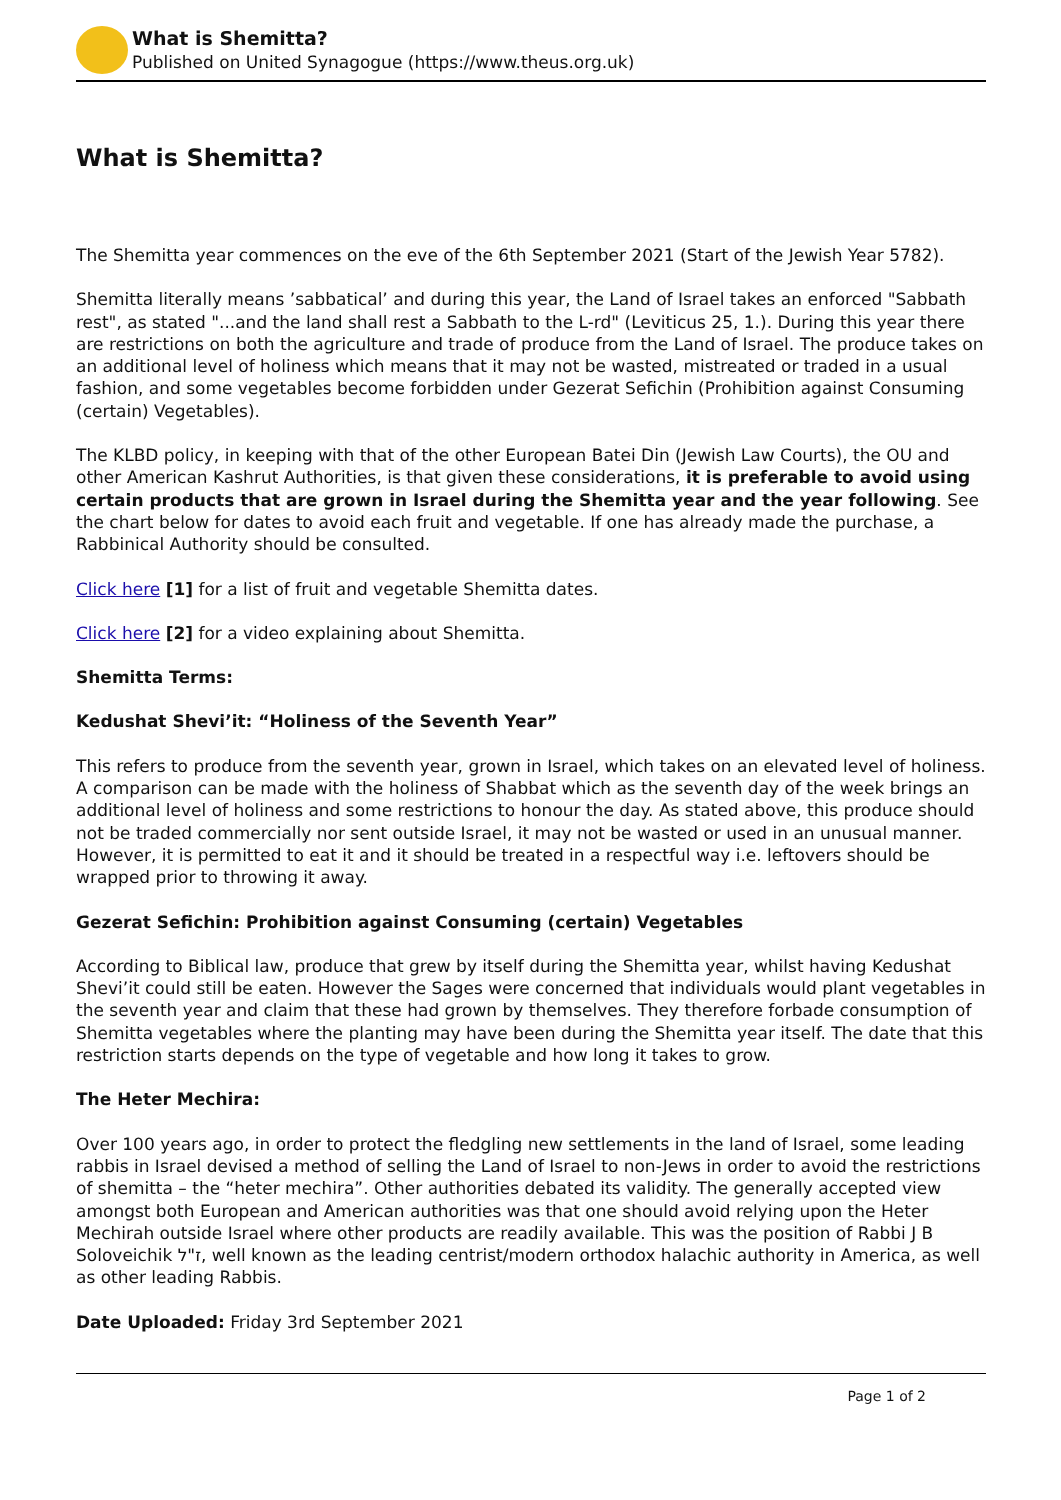What is Shemitta?
Published on United Synagogue (https://www.theus.org.uk)
What is Shemitta?
The Shemitta year commences on the eve of the 6th September 2021 (Start of the Jewish Year 5782).
Shemitta literally means ’sabbatical’ and during this year, the Land of Israel takes an enforced "Sabbath rest", as stated "...and the land shall rest a Sabbath to the L-rd" (Leviticus 25, 1.). During this year there are restrictions on both the agriculture and trade of produce from the Land of Israel. The produce takes on an additional level of holiness which means that it may not be wasted, mistreated or traded in a usual fashion, and some vegetables become forbidden under Gezerat Sefichin (Prohibition against Consuming (certain) Vegetables).
The KLBD policy, in keeping with that of the other European Batei Din (Jewish Law Courts), the OU and other American Kashrut Authorities, is that given these considerations, it is preferable to avoid using certain products that are grown in Israel during the Shemitta year and the year following. See the chart below for dates to avoid each fruit and vegetable. If one has already made the purchase, a Rabbinical Authority should be consulted.
Click here [1] for a list of fruit and vegetable Shemitta dates.
Click here [2] for a video explaining about Shemitta.
Shemitta Terms:
Kedushat Shevi’it: “Holiness of the Seventh Year”
This refers to produce from the seventh year, grown in Israel, which takes on an elevated level of holiness. A comparison can be made with the holiness of Shabbat which as the seventh day of the week brings an additional level of holiness and some restrictions to honour the day. As stated above, this produce should not be traded commercially nor sent outside Israel, it may not be wasted or used in an unusual manner. However, it is permitted to eat it and it should be treated in a respectful way i.e. leftovers should be wrapped prior to throwing it away.
Gezerat Sefichin: Prohibition against Consuming (certain) Vegetables
According to Biblical law, produce that grew by itself during the Shemitta year, whilst having Kedushat Shevi’it could still be eaten. However the Sages were concerned that individuals would plant vegetables in the seventh year and claim that these had grown by themselves. They therefore forbade consumption of Shemitta vegetables where the planting may have been during the Shemitta year itself. The date that this restriction starts depends on the type of vegetable and how long it takes to grow.
The Heter Mechira:
Over 100 years ago, in order to protect the fledgling new settlements in the land of Israel, some leading rabbis in Israel devised a method of selling the Land of Israel to non-Jews in order to avoid the restrictions of shemitta – the “heter mechira”. Other authorities debated its validity. The generally accepted view amongst both European and American authorities was that one should avoid relying upon the Heter Mechirah outside Israel where other products are readily available. This was the position of Rabbi J B Soloveichik ז"ל, well known as the leading centrist/modern orthodox halachic authority in America, as well as other leading Rabbis.
Date Uploaded: Friday 3rd September 2021
Page 1 of 2